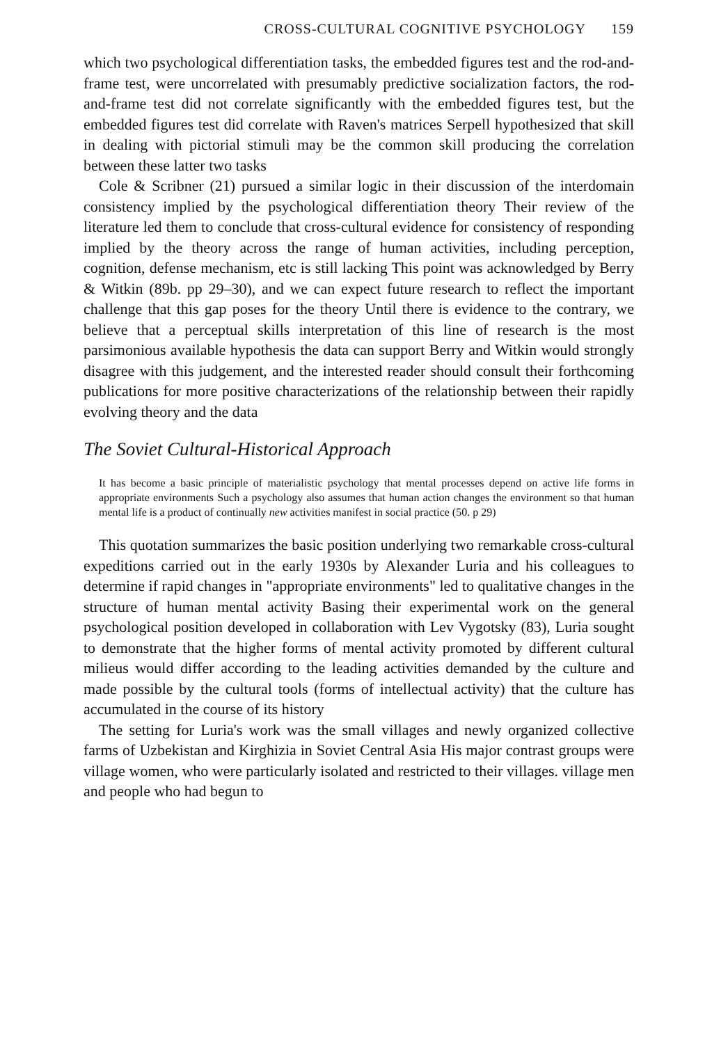CROSS-CULTURAL COGNITIVE PSYCHOLOGY 159
which two psychological differentiation tasks, the embedded figures test and the rod-and-frame test, were uncorrelated with presumably predictive socialization factors, the rod-and-frame test did not correlate significantly with the embedded figures test, but the embedded figures test did correlate with Raven's matrices Serpell hypothesized that skill in dealing with pictorial stimuli may be the common skill producing the correlation between these latter two tasks
Cole & Scribner (21) pursued a similar logic in their discussion of the interdomain consistency implied by the psychological differentiation theory Their review of the literature led them to conclude that cross-cultural evidence for consistency of responding implied by the theory across the range of human activities, including perception, cognition, defense mechanism, etc is still lacking This point was acknowledged by Berry & Witkin (89b. pp 29–30), and we can expect future research to reflect the important challenge that this gap poses for the theory Until there is evidence to the contrary, we believe that a perceptual skills interpretation of this line of research is the most parsimonious available hypothesis the data can support Berry and Witkin would strongly disagree with this judgement, and the interested reader should consult their forthcoming publications for more positive characterizations of the relationship between their rapidly evolving theory and the data
The Soviet Cultural-Historical Approach
It has become a basic principle of materialistic psychology that mental processes depend on active life forms in appropriate environments Such a psychology also assumes that human action changes the environment so that human mental life is a product of continually new activities manifest in social practice (50. p 29)
This quotation summarizes the basic position underlying two remarkable cross-cultural expeditions carried out in the early 1930s by Alexander Luria and his colleagues to determine if rapid changes in "appropriate environments" led to qualitative changes in the structure of human mental activity Basing their experimental work on the general psychological position developed in collaboration with Lev Vygotsky (83), Luria sought to demonstrate that the higher forms of mental activity promoted by different cultural milieus would differ according to the leading activities demanded by the culture and made possible by the cultural tools (forms of intellectual activity) that the culture has accumulated in the course of its history
The setting for Luria's work was the small villages and newly organized collective farms of Uzbekistan and Kirghizia in Soviet Central Asia His major contrast groups were village women, who were particularly isolated and restricted to their villages. village men and people who had begun to